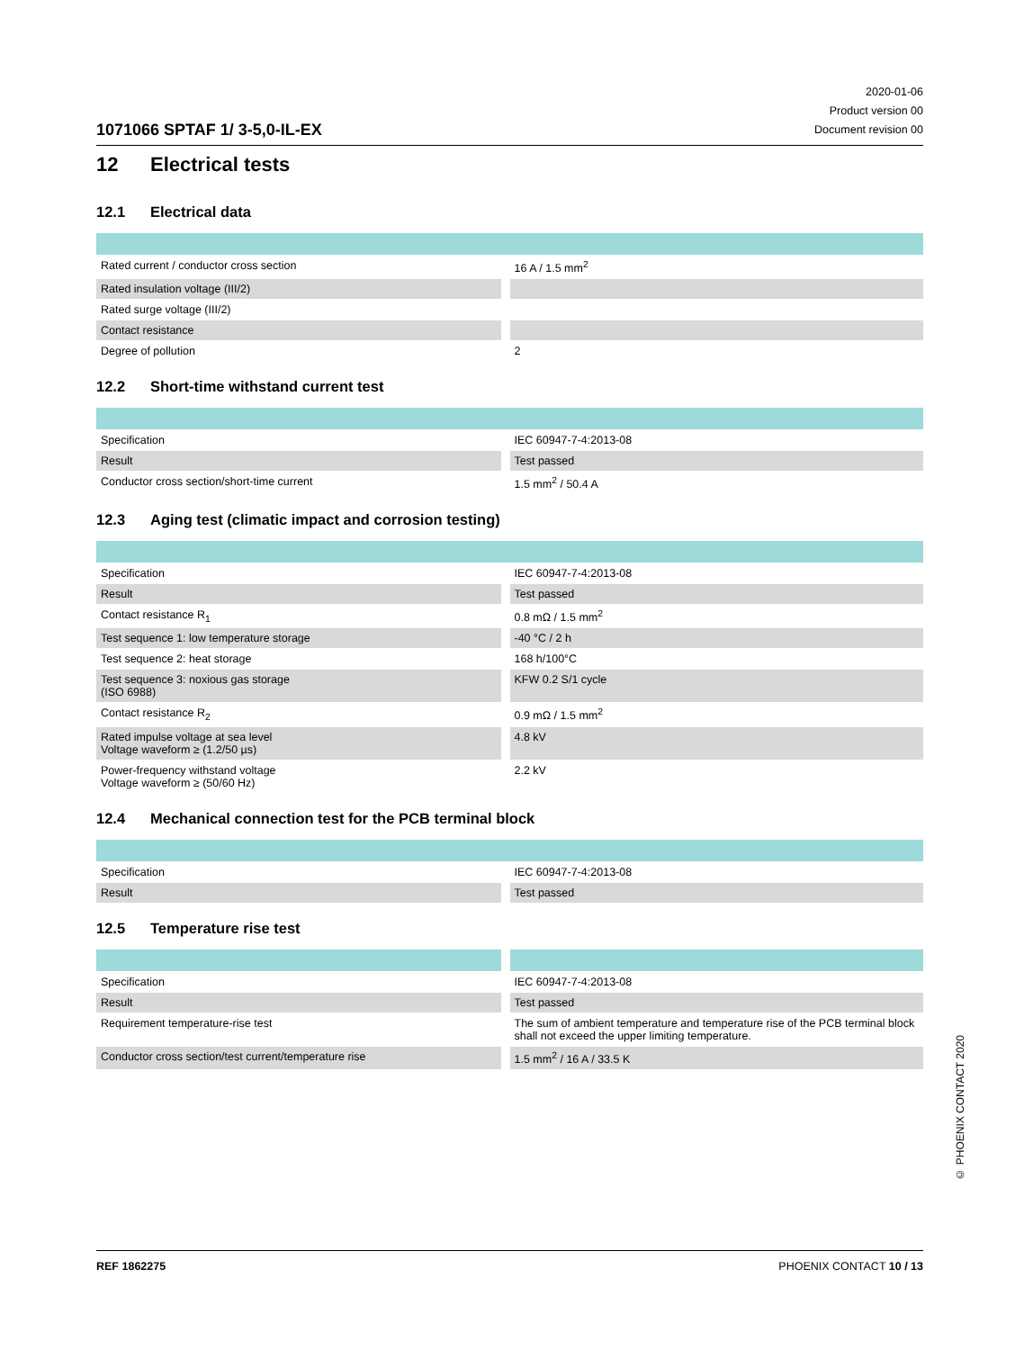1071066 SPTAF 1/ 3-5,0-IL-EX
2020-01-06
Product version 00
Document revision 00
12 Electrical tests
12.1 Electrical data
| Rated current / conductor cross section | 16 A / 1.5 mm<sup>2</sup> |
| Rated insulation voltage (III/2) | |
| Rated surge voltage (III/2) | |
| Contact resistance | |
| Degree of pollution | 2 |
12.2 Short-time withstand current test
| Specification | IEC 60947-7-4:2013-08 |
| Result | Test passed |
| Conductor cross section/short-time current | 1.5 mm<sup>2</sup> / 50.4 A |
12.3 Aging test (climatic impact and corrosion testing)
| Specification | IEC 60947-7-4:2013-08 |
| Result | Test passed |
| Contact resistance R<sub>1</sub> | 0.8 mΩ / 1.5 mm<sup>2</sup> |
| Test sequence 1: low temperature storage | -40 °C / 2 h |
| Test sequence 2: heat storage | 168 h/100°C |
| Test sequence 3: noxious gas storage (ISO 6988) | KFW 0.2 S/1 cycle |
| Contact resistance R<sub>2</sub> | 0.9 mΩ / 1.5 mm<sup>2</sup> |
| Rated impulse voltage at sea level Voltage waveform ≥ (1.2/50 µs) | 4.8 kV |
| Power-frequency withstand voltage Voltage waveform ≥ (50/60 Hz) | 2.2 kV |
12.4 Mechanical connection test for the PCB terminal block
| Specification | IEC 60947-7-4:2013-08 |
| Result | Test passed |
12.5 Temperature rise test
| Specification | IEC 60947-7-4:2013-08 |
| Result | Test passed |
| Requirement temperature-rise test | The sum of ambient temperature and temperature rise of the PCB terminal block shall not exceed the upper limiting temperature. |
| Conductor cross section/test current/temperature rise | 1.5 mm<sup>2</sup> / 16 A / 33.5 K |
REF 1862275 PHOENIX CONTACT 10 / 13
© PHOENIX CONTACT 2020